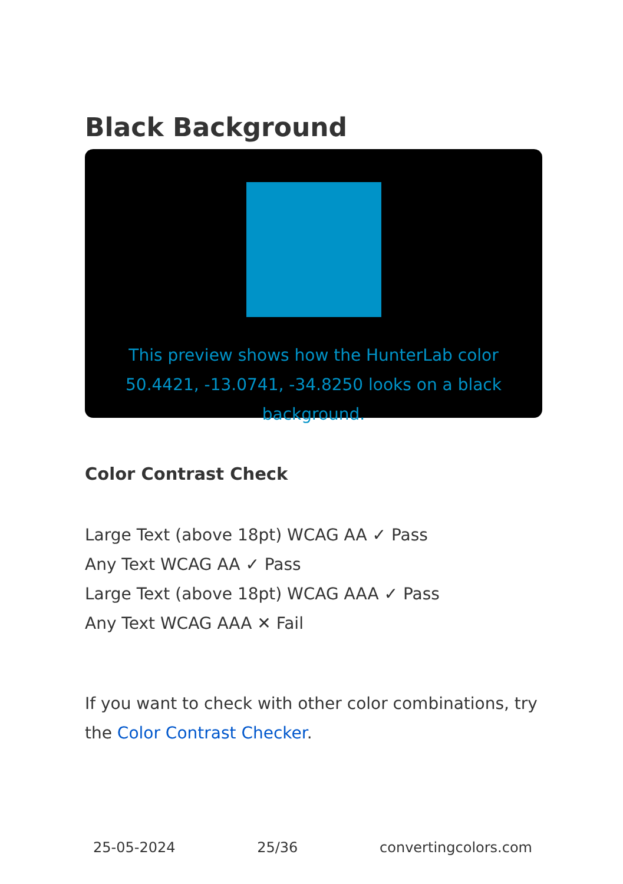Black Background
This preview shows how the HunterLab color 50.4421, -13.0741, -34.8250 looks on a black background.
Color Contrast Check
Large Text (above 18pt) WCAG AA ✓ Pass
Any Text WCAG AA ✓ Pass
Large Text (above 18pt) WCAG AAA ✓ Pass
Any Text WCAG AAA ✕ Fail
If you want to check with other color combinations, try the Color Contrast Checker.
25-05-2024 25/36 convertingcolors.com